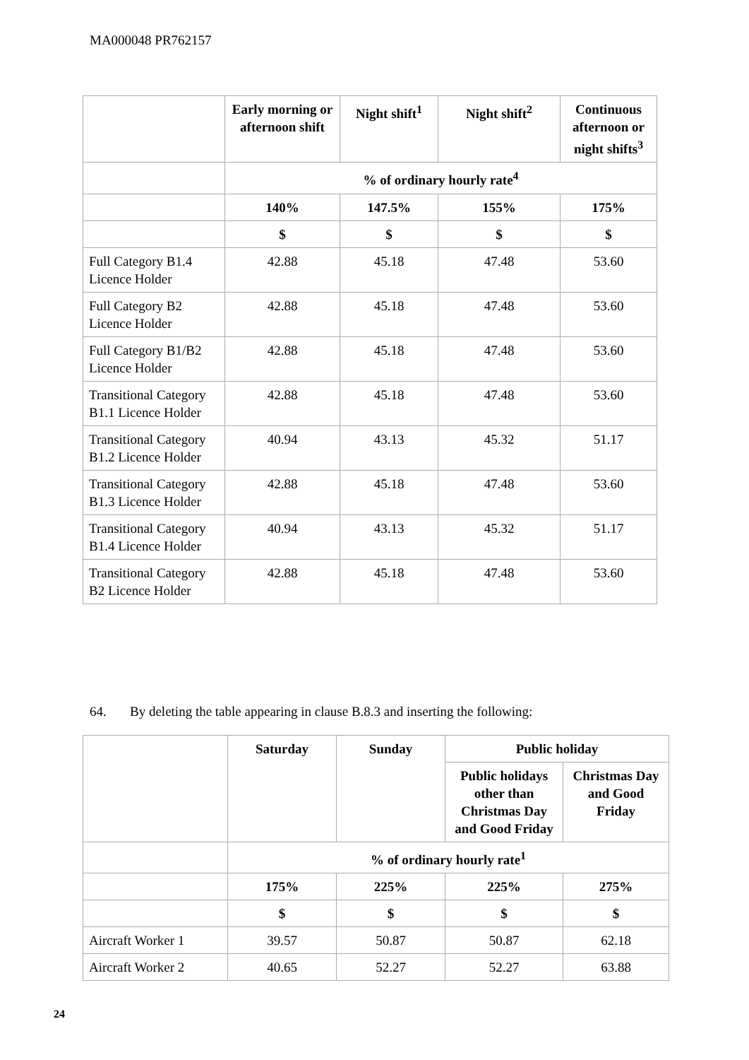MA000048 PR762157
| | Early morning or afternoon shift | Night shift<sup>1</sup> | Night shift<sup>2</sup> | Continuous afternoon or night shifts<sup>3</sup> |
| --- | --- | --- | --- | --- |
| | % of ordinary hourly rate<sup>4</sup> | | | |
| | 140% | 147.5% | 155% | 175% |
| | $ | $ | $ | $ |
| Full Category B1.4 Licence Holder | 42.88 | 45.18 | 47.48 | 53.60 |
| Full Category B2 Licence Holder | 42.88 | 45.18 | 47.48 | 53.60 |
| Full Category B1/B2 Licence Holder | 42.88 | 45.18 | 47.48 | 53.60 |
| Transitional Category B1.1 Licence Holder | 42.88 | 45.18 | 47.48 | 53.60 |
| Transitional Category B1.2 Licence Holder | 40.94 | 43.13 | 45.32 | 51.17 |
| Transitional Category B1.3 Licence Holder | 42.88 | 45.18 | 47.48 | 53.60 |
| Transitional Category B1.4 Licence Holder | 40.94 | 43.13 | 45.32 | 51.17 |
| Transitional Category B2 Licence Holder | 42.88 | 45.18 | 47.48 | 53.60 |
64. By deleting the table appearing in clause B.8.3 and inserting the following:
| | Saturday | Sunday | Public holiday | |
| --- | --- | --- | --- | --- |
| | | | Public holidays other than Christmas Day and Good Friday | Christmas Day and Good Friday |
| | % of ordinary hourly rate<sup>1</sup> | | | |
| | 175% | 225% | 225% | 275% |
| | $ | $ | $ | $ |
| Aircraft Worker 1 | 39.57 | 50.87 | 50.87 | 62.18 |
| Aircraft Worker 2 | 40.65 | 52.27 | 52.27 | 63.88 |
24